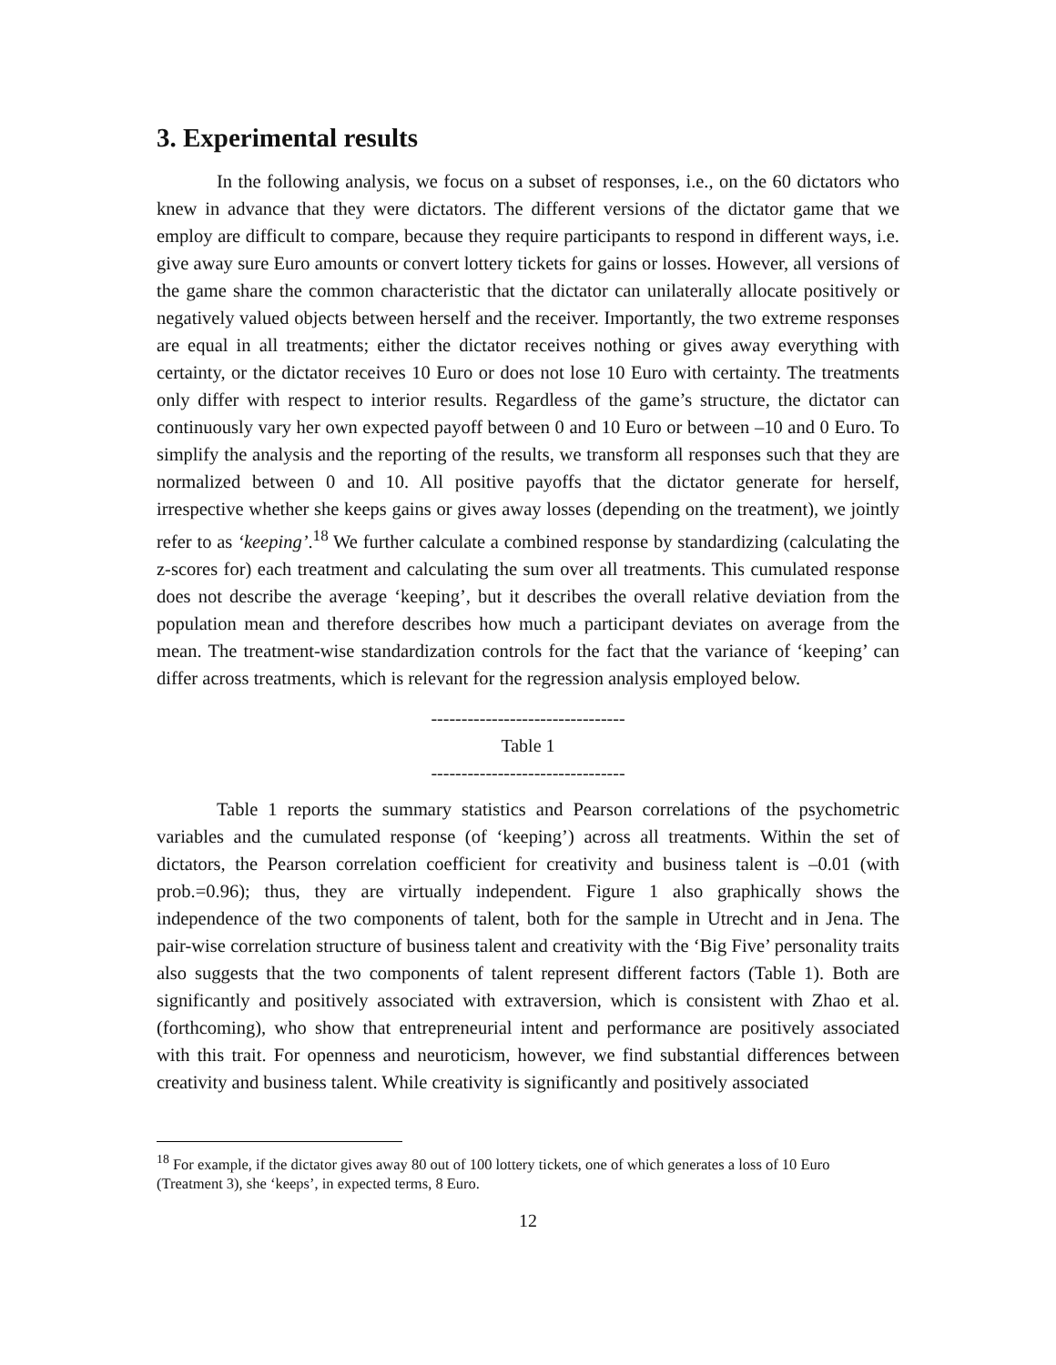3. Experimental results
In the following analysis, we focus on a subset of responses, i.e., on the 60 dictators who knew in advance that they were dictators. The different versions of the dictator game that we employ are difficult to compare, because they require participants to respond in different ways, i.e. give away sure Euro amounts or convert lottery tickets for gains or losses. However, all versions of the game share the common characteristic that the dictator can unilaterally allocate positively or negatively valued objects between herself and the receiver. Importantly, the two extreme responses are equal in all treatments; either the dictator receives nothing or gives away everything with certainty, or the dictator receives 10 Euro or does not lose 10 Euro with certainty. The treatments only differ with respect to interior results. Regardless of the game’s structure, the dictator can continuously vary her own expected payoff between 0 and 10 Euro or between –10 and 0 Euro. To simplify the analysis and the reporting of the results, we transform all responses such that they are normalized between 0 and 10. All positive payoffs that the dictator generate for herself, irrespective whether she keeps gains or gives away losses (depending on the treatment), we jointly refer to as ‘keeping’.<sup>18</sup> We further calculate a combined response by standardizing (calculating the z-scores for) each treatment and calculating the sum over all treatments. This cumulated response does not describe the average ‘keeping’, but it describes the overall relative deviation from the population mean and therefore describes how much a participant deviates on average from the mean. The treatment-wise standardization controls for the fact that the variance of ‘keeping’ can differ across treatments, which is relevant for the regression analysis employed below.
--------------------------------
Table 1
--------------------------------
Table 1 reports the summary statistics and Pearson correlations of the psychometric variables and the cumulated response (of ‘keeping’) across all treatments. Within the set of dictators, the Pearson correlation coefficient for creativity and business talent is –0.01 (with prob.=0.96); thus, they are virtually independent. Figure 1 also graphically shows the independence of the two components of talent, both for the sample in Utrecht and in Jena. The pair-wise correlation structure of business talent and creativity with the ‘Big Five’ personality traits also suggests that the two components of talent represent different factors (Table 1). Both are significantly and positively associated with extraversion, which is consistent with Zhao et al. (forthcoming), who show that entrepreneurial intent and performance are positively associated with this trait. For openness and neuroticism, however, we find substantial differences between creativity and business talent. While creativity is significantly and positively associated
<sup>18</sup> For example, if the dictator gives away 80 out of 100 lottery tickets, one of which generates a loss of 10 Euro (Treatment 3), she ‘keeps’, in expected terms, 8 Euro.
12